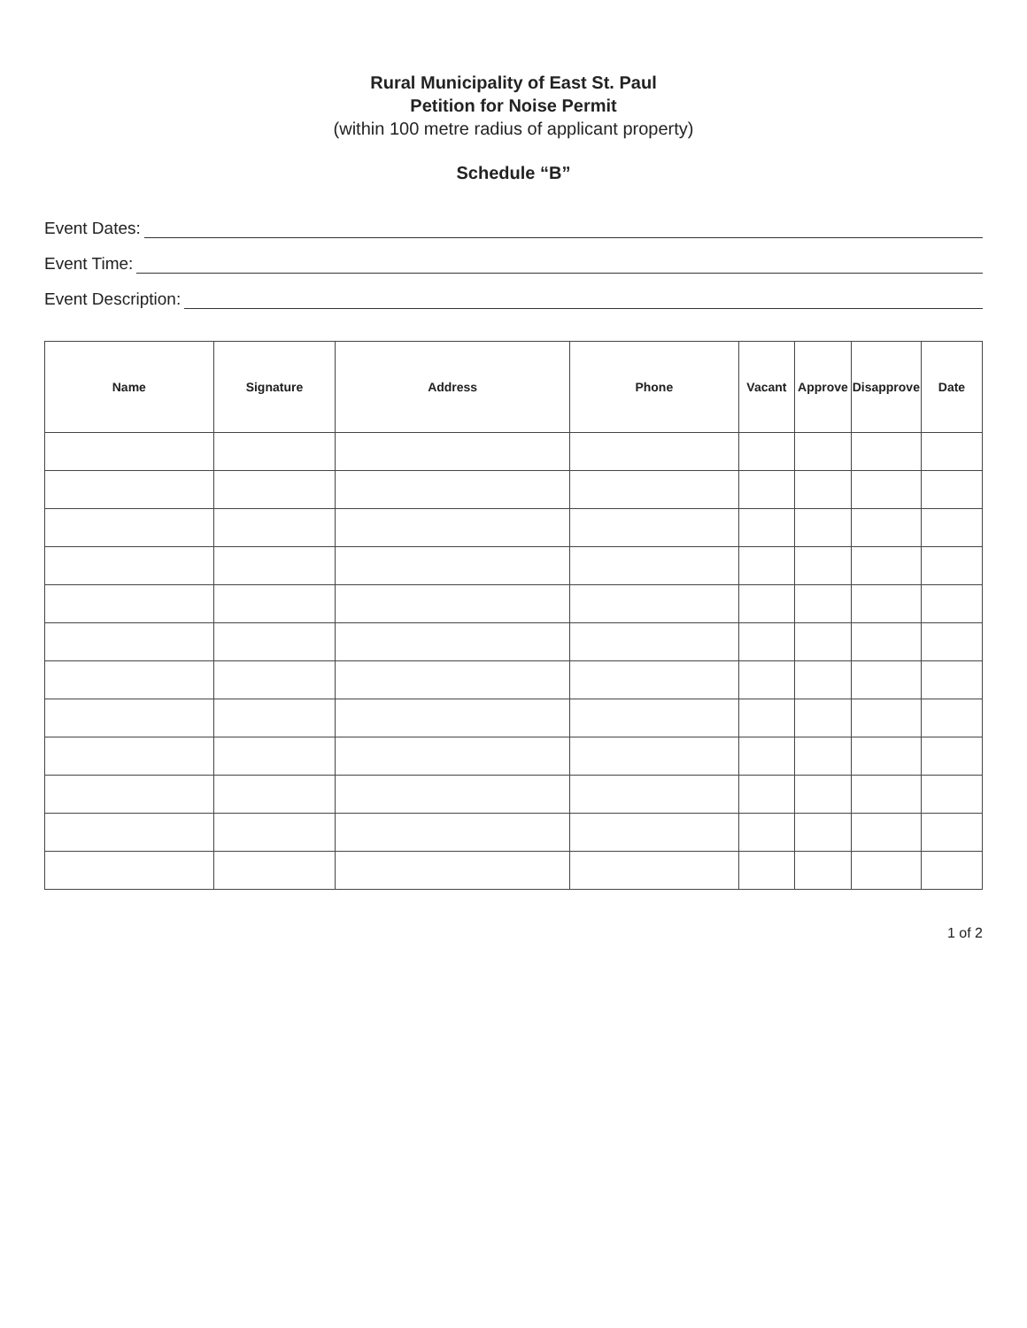Rural Municipality of East St. Paul
Petition for Noise Permit
(within 100 metre radius of applicant property)
Schedule “B”
Event Dates:
Event Time:
Event Description:
| Name | Signature | Address | Phone | Vacant | Approve | Disapprove | Date |
| --- | --- | --- | --- | --- | --- | --- | --- |
1 of 2